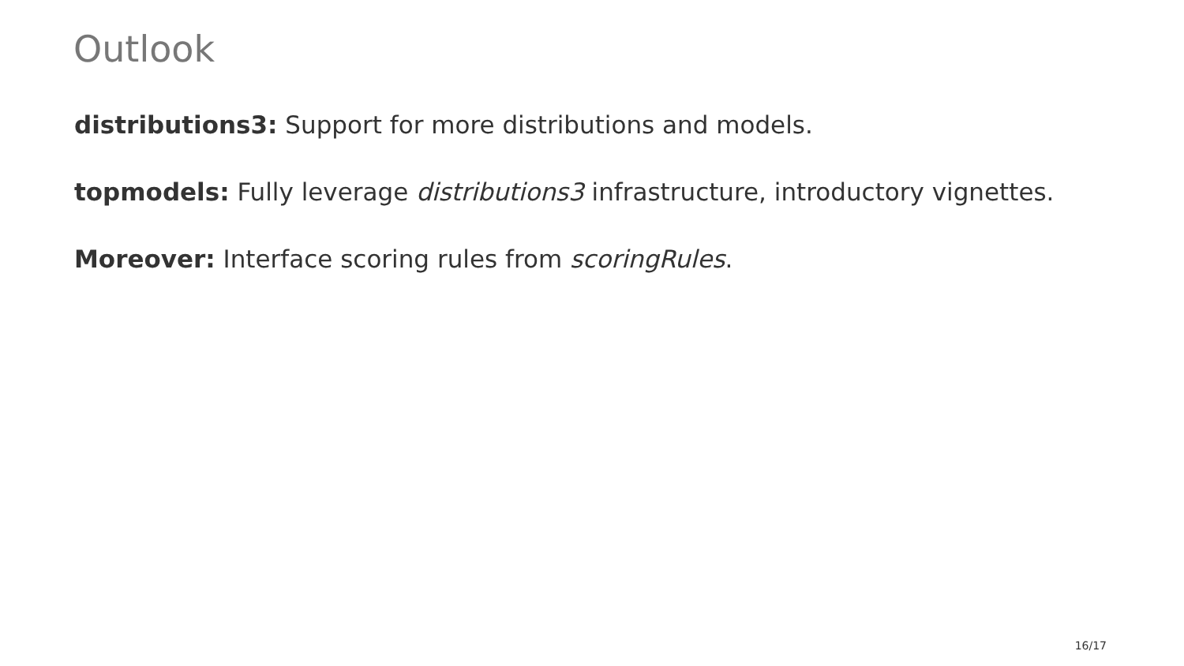Outlook
distributions3: Support for more distributions and models.
topmodels: Fully leverage distributions3 infrastructure, introductory vignettes.
Moreover: Interface scoring rules from scoringRules.
16/17